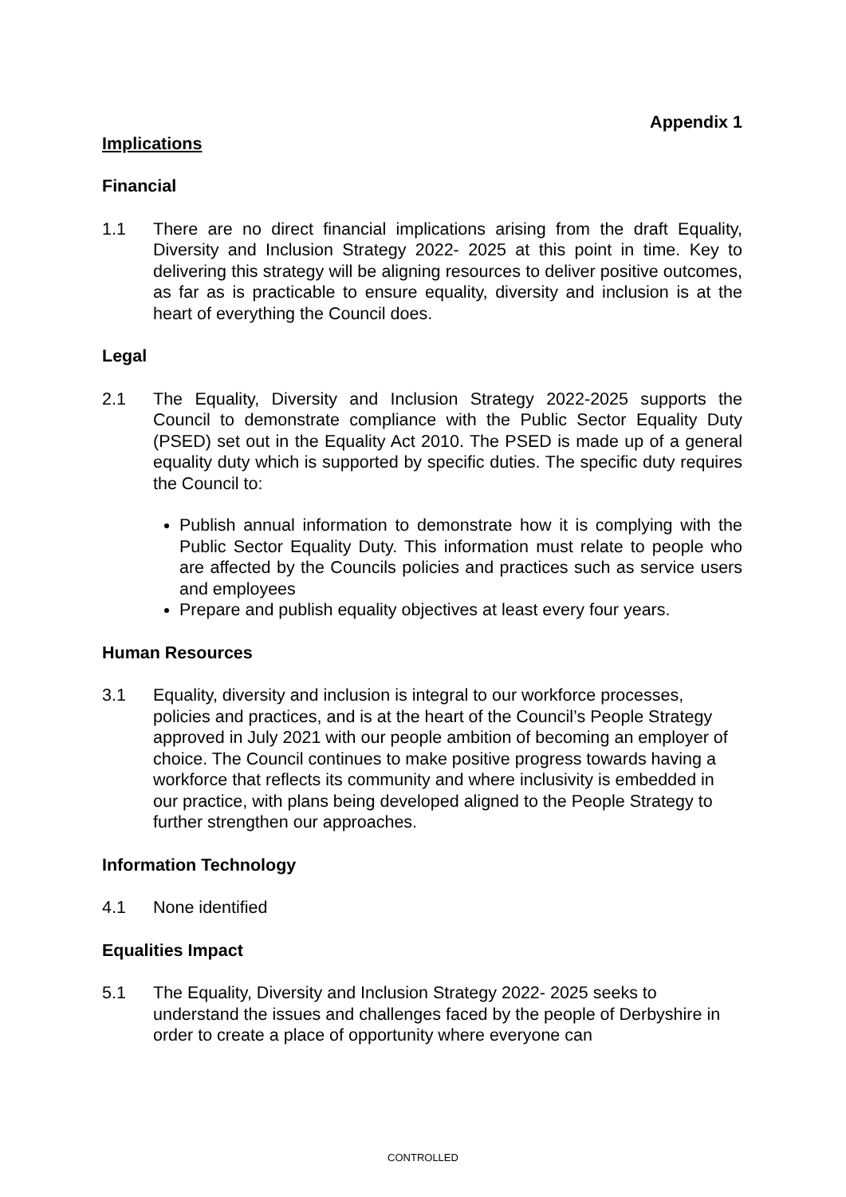Appendix 1
Implications
Financial
1.1 There are no direct financial implications arising from the draft Equality, Diversity and Inclusion Strategy 2022- 2025 at this point in time. Key to delivering this strategy will be aligning resources to deliver positive outcomes, as far as is practicable to ensure equality, diversity and inclusion is at the heart of everything the Council does.
Legal
2.1 The Equality, Diversity and Inclusion Strategy 2022-2025 supports the Council to demonstrate compliance with the Public Sector Equality Duty (PSED) set out in the Equality Act 2010. The PSED is made up of a general equality duty which is supported by specific duties. The specific duty requires the Council to:
Publish annual information to demonstrate how it is complying with the Public Sector Equality Duty. This information must relate to people who are affected by the Councils policies and practices such as service users and employees
Prepare and publish equality objectives at least every four years.
Human Resources
3.1 Equality, diversity and inclusion is integral to our workforce processes, policies and practices, and is at the heart of the Council’s People Strategy approved in July 2021 with our people ambition of becoming an employer of choice. The Council continues to make positive progress towards having a workforce that reflects its community and where inclusivity is embedded in our practice, with plans being developed aligned to the People Strategy to further strengthen our approaches.
Information Technology
4.1 None identified
Equalities Impact
5.1 The Equality, Diversity and Inclusion Strategy 2022- 2025 seeks to understand the issues and challenges faced by the people of Derbyshire in order to create a place of opportunity where everyone can
CONTROLLED